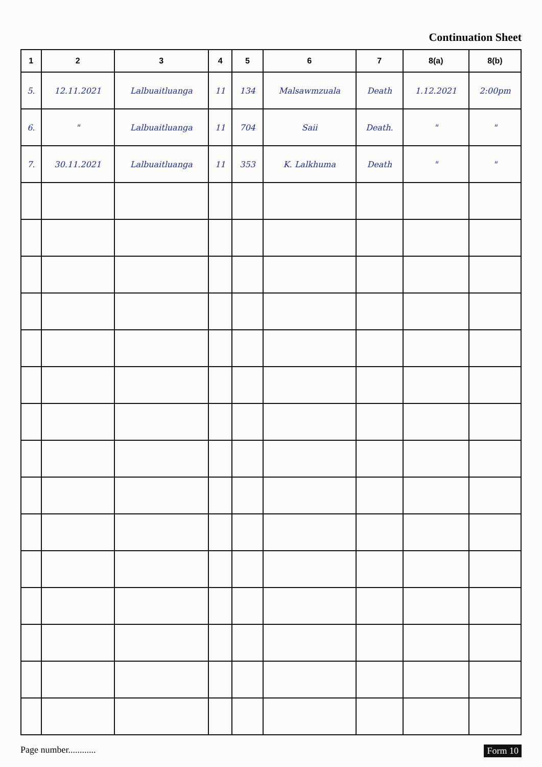Continuation Sheet
| 1 | 2 | 3 | 4 | 5 | 6 | 7 | 8(a) | 8(b) |
| --- | --- | --- | --- | --- | --- | --- | --- | --- |
| 5. | 12.11.2021 | Lalbuaitluanga | 11 | 134 | Malsawmzuala | Death | 1.12.2021 | 2:00pm |
| 6. | " | Lalbuaitluanga | 11 | 704 | Saii | Death. | " | " |
| 7. | 30.11.2021 | Lalbuaitluanga | 11 | 353 | K. Lalkhuma | Death | " | " |
Page number............ Form 10